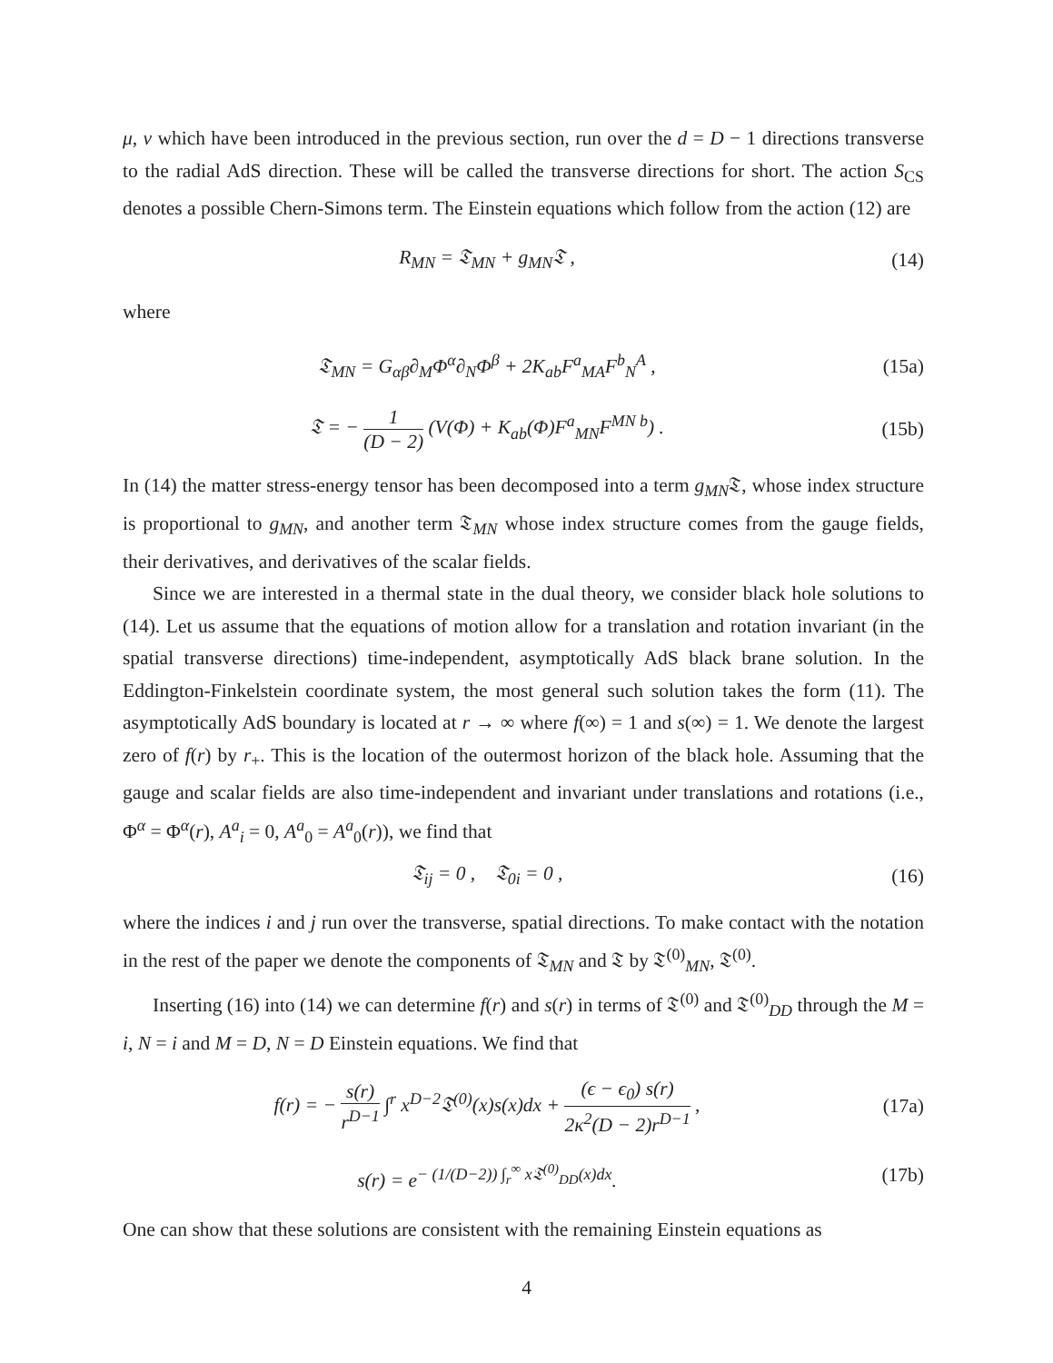μ, ν which have been introduced in the previous section, run over the d = D − 1 directions transverse to the radial AdS direction. These will be called the transverse directions for short. The action S<sub>CS</sub> denotes a possible Chern-Simons term. The Einstein equations which follow from the action (12) are
R<sub>MN</sub> = 𝔗<sub>MN</sub> + g<sub>MN</sub>𝔗 , (14)
where
𝔗<sub>MN</sub> = G<sub>αβ</sub>∂<sub>M</sub>Φ<sup>α</sup>∂<sub>N</sub>Φ<sup>β</sup> + 2K<sub>ab</sub>F<sup>a</sup><sub>MA</sub>F<sup>b</sup><sub>N</sub><sup>A</sup> ,
(15a)
𝔗 = − 1 (D − 2) (V(Φ) + K<sub>ab</sub>(Φ)F<sup>a</sup><sub>MN</sub>F<sup>MN b</sup>) .
(15b)
In (14) the matter stress-energy tensor has been decomposed into a term g<sub>MN</sub>𝔗, whose index structure is proportional to g<sub>MN</sub>, and another term 𝔗<sub>MN</sub> whose index structure comes from the gauge fields, their derivatives, and derivatives of the scalar fields.
Since we are interested in a thermal state in the dual theory, we consider black hole solutions to (14). Let us assume that the equations of motion allow for a translation and rotation invariant (in the spatial transverse directions) time-independent, asymptotically AdS black brane solution. In the Eddington-Finkelstein coordinate system, the most general such solution takes the form (11). The asymptotically AdS boundary is located at r → ∞ where f(∞) = 1 and s(∞) = 1. We denote the largest zero of f(r) by r<sub>+</sub>. This is the location of the outermost horizon of the black hole. Assuming that the gauge and scalar fields are also time-independent and invariant under translations and rotations (i.e., Φ<sup>α</sup> = Φ<sup>α</sup>(r), A<sup>a</sup><sub>i</sub> = 0, A<sup>a</sup><sub>0</sub> = A<sup>a</sup><sub>0</sub>(r)), we find that
𝔗<sub>ij</sub> = 0 , 𝔗<sub>0i</sub> = 0 , (16)
where the indices i and j run over the transverse, spatial directions. To make contact with the notation in the rest of the paper we denote the components of 𝔗<sub>MN</sub> and 𝔗 by 𝔗<sup>(0)</sup><sub>MN</sub>, 𝔗<sup>(0)</sup>.
Inserting (16) into (14) we can determine f(r) and s(r) in terms of 𝔗<sup>(0)</sup> and 𝔗<sup>(0)</sup><sub>DD</sub> through the M = i, N = i and M = D, N = D Einstein equations. We find that
f(r) = − s(r) r<sup>D−1</sup> ∫<sup>r</sup> x<sup>D−2</sup>𝔗<sup>(0)</sup>(x)s(x)dx + (ϵ − ϵ<sub>0</sub>) s(r) 2κ<sup>2</sup>(D − 2)r<sup>D−1</sup> ,
(17a)
s(r) = e<sup>− (1/(D−2)) ∫<sub>r</sub><sup>∞</sup> x𝔗<sup>(0)</sup><sub>DD</sub>(x)dx</sup>.
(17b)
One can show that these solutions are consistent with the remaining Einstein equations as
4